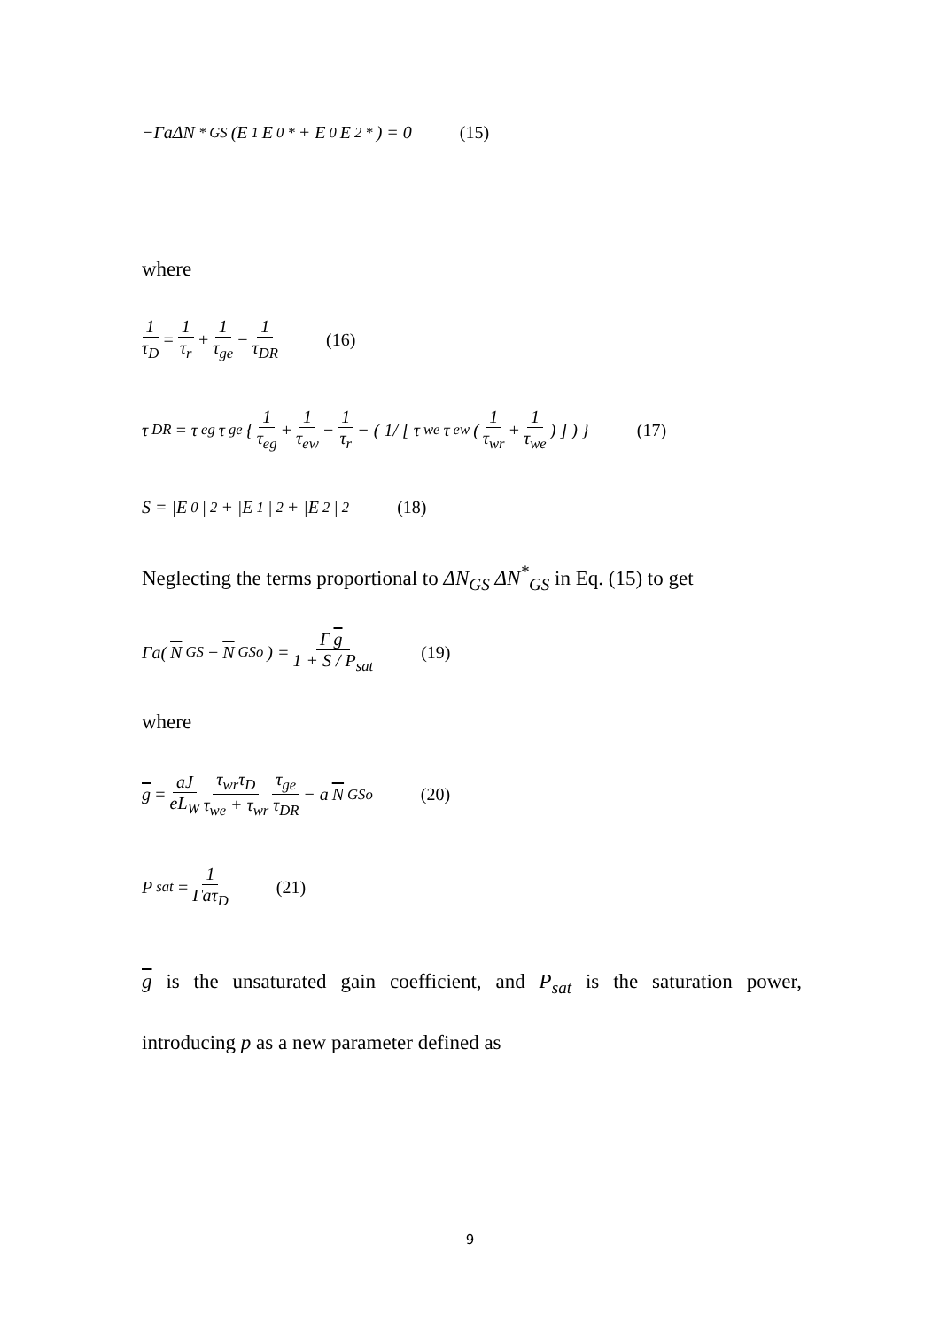−ΓaΔN<sup>*</sup><sub>GS</sub>(E<sub>1</sub>E<sub>0</sub><sup>*</sup> + E<sub>0</sub>E<sub>2</sub><sup>*</sup>) = 0 (15)
where
1 τ<sub>D</sub> = 1 τ<sub>r</sub> + 1 τ<sub>ge</sub> − 1 τ<sub>DR</sub> (16)
τ<sub>DR</sub> = τ<sub>eg</sub>τ<sub>ge</sub> { 1 τ<sub>eg</sub> + 1 τ<sub>ew</sub> − 1 τ<sub>r</sub> − ( 1/ [ τ<sub>we</sub>τ<sub>ew</sub>( 1 τ<sub>wr</sub> + 1 τ<sub>we</sub> ) ] ) } (17)
S = |E<sub>0</sub>|<sup>2</sup> + |E<sub>1</sub>|<sup>2</sup> + |E<sub>2</sub>|<sup>2</sup> (18)
Neglecting the terms proportional to ΔN<sub>GS</sub> ΔN<sup>*</sup><sub>GS</sub> in Eq. (15) to get
Γa(N<sub>GS</sub> − N<sub>GSo</sub>) = Γ g 1 + S / P<sub>sat</sub> (19)
where
g = aJ eL<sub>W</sub> τ<sub>wr</sub>τ<sub>D</sub> τ<sub>we</sub> + τ<sub>wr</sub> τ<sub>ge</sub> τ<sub>DR</sub> − a N<sub>GSo</sub> (20)
P<sub>sat</sub> = 1 Γaτ<sub>D</sub> (21)
g is the unsaturated gain coefficient, and P<sub>sat</sub> is the saturation power, introducing p as a new parameter defined as
9